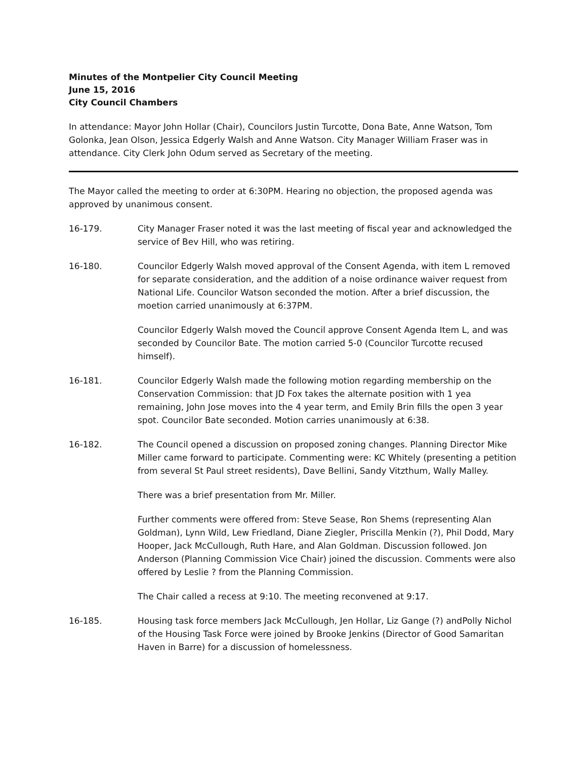Minutes of the Montpelier City Council Meeting
June 15, 2016
City Council Chambers
In attendance: Mayor John Hollar (Chair), Councilors Justin Turcotte, Dona Bate, Anne Watson, Tom Golonka, Jean Olson, Jessica Edgerly Walsh and Anne Watson. City Manager William Fraser was in attendance. City Clerk John Odum served as Secretary of the meeting.
The Mayor called the meeting to order at 6:30PM. Hearing no objection, the proposed agenda was approved by unanimous consent.
16-179. City Manager Fraser noted it was the last meeting of fiscal year and acknowledged the service of Bev Hill, who was retiring.
16-180. Councilor Edgerly Walsh moved approval of the Consent Agenda, with item L removed for separate consideration, and the addition of a noise ordinance waiver request from National Life. Councilor Watson seconded the motion. After a brief discussion, the moetion carried unanimously at 6:37PM.
Councilor Edgerly Walsh moved the Council approve Consent Agenda Item L, and was seconded by Councilor Bate. The motion carried 5-0 (Councilor Turcotte recused himself).
16-181. Councilor Edgerly Walsh made the following motion regarding membership on the Conservation Commission: that JD Fox takes the alternate position with 1 yea remaining, John Jose moves into the 4 year term, and Emily Brin fills the open 3 year spot. Councilor Bate seconded. Motion carries unanimously at 6:38.
16-182. The Council opened a discussion on proposed zoning changes. Planning Director Mike Miller came forward to participate. Commenting were: KC Whitely (presenting a petition from several St Paul street residents), Dave Bellini, Sandy Vitzthum, Wally Malley.
There was a brief presentation from Mr. Miller.
Further comments were offered from: Steve Sease, Ron Shems (representing Alan Goldman), Lynn Wild, Lew Friedland, Diane Ziegler, Priscilla Menkin (?), Phil Dodd, Mary Hooper, Jack McCullough, Ruth Hare, and Alan Goldman. Discussion followed. Jon Anderson (Planning Commission Vice Chair) joined the discussion. Comments were also offered by Leslie ? from the Planning Commission.
The Chair called a recess at 9:10. The meeting reconvened at 9:17.
16-185. Housing task force members Jack McCullough, Jen Hollar, Liz Gange (?) andPolly Nichol of the Housing Task Force were joined by Brooke Jenkins (Director of Good Samaritan Haven in Barre) for a discussion of homelessness.